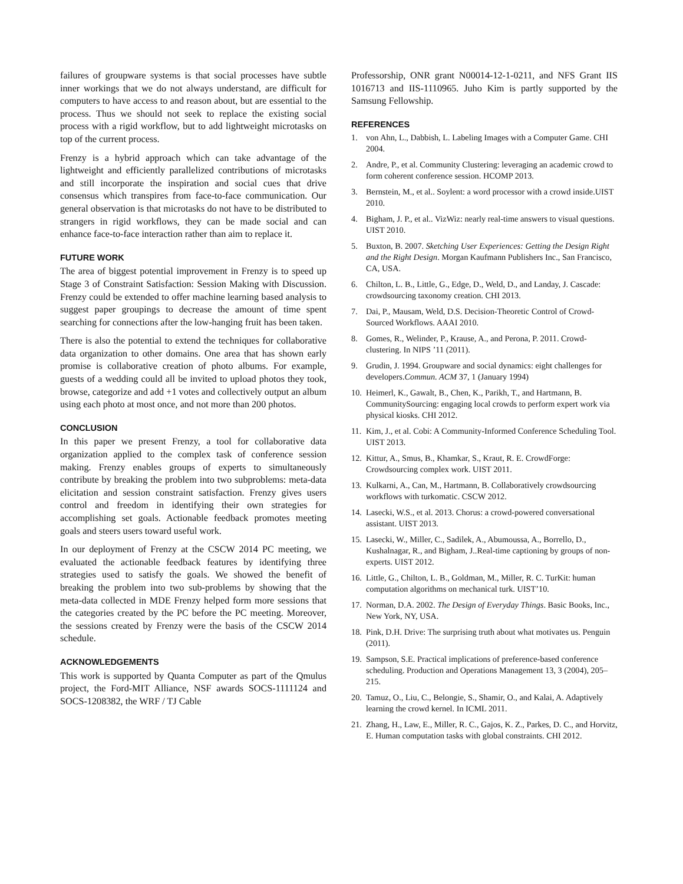failures of groupware systems is that social processes have subtle inner workings that we do not always understand, are difficult for computers to have access to and reason about, but are essential to the process. Thus we should not seek to replace the existing social process with a rigid workflow, but to add lightweight microtasks on top of the current process.
Frenzy is a hybrid approach which can take advantage of the lightweight and efficiently parallelized contributions of microtasks and still incorporate the inspiration and social cues that drive consensus which transpires from face-to-face communication. Our general observation is that microtasks do not have to be distributed to strangers in rigid workflows, they can be made social and can enhance face-to-face interaction rather than aim to replace it.
FUTURE WORK
The area of biggest potential improvement in Frenzy is to speed up Stage 3 of Constraint Satisfaction: Session Making with Discussion. Frenzy could be extended to offer machine learning based analysis to suggest paper groupings to decrease the amount of time spent searching for connections after the low-hanging fruit has been taken.
There is also the potential to extend the techniques for collaborative data organization to other domains. One area that has shown early promise is collaborative creation of photo albums. For example, guests of a wedding could all be invited to upload photos they took, browse, categorize and add +1 votes and collectively output an album using each photo at most once, and not more than 200 photos.
CONCLUSION
In this paper we present Frenzy, a tool for collaborative data organization applied to the complex task of conference session making. Frenzy enables groups of experts to simultaneously contribute by breaking the problem into two subproblems: meta-data elicitation and session constraint satisfaction. Frenzy gives users control and freedom in identifying their own strategies for accomplishing set goals. Actionable feedback promotes meeting goals and steers users toward useful work.
In our deployment of Frenzy at the CSCW 2014 PC meeting, we evaluated the actionable feedback features by identifying three strategies used to satisfy the goals. We showed the benefit of breaking the problem into two sub-problems by showing that the meta-data collected in MDE Frenzy helped form more sessions that the categories created by the PC before the PC meeting. Moreover, the sessions created by Frenzy were the basis of the CSCW 2014 schedule.
ACKNOWLEDGEMENTS
This work is supported by Quanta Computer as part of the Qmulus project, the Ford-MIT Alliance, NSF awards SOCS-1111124 and SOCS-1208382, the WRF / TJ Cable
Professorship, ONR grant N00014-12-1-0211, and NFS Grant IIS 1016713 and IIS-1110965. Juho Kim is partly supported by the Samsung Fellowship.
REFERENCES
1. von Ahn, L., Dabbish, L. Labeling Images with a Computer Game. CHI 2004.
2. Andre, P., et al. Community Clustering: leveraging an academic crowd to form coherent conference session. HCOMP 2013.
3. Bernstein, M., et al.. Soylent: a word processor with a crowd inside.UIST 2010.
4. Bigham, J. P., et al.. VizWiz: nearly real-time answers to visual questions. UIST 2010.
5. Buxton, B. 2007. Sketching User Experiences: Getting the Design Right and the Right Design. Morgan Kaufmann Publishers Inc., San Francisco, CA, USA.
6. Chilton, L. B., Little, G., Edge, D., Weld, D., and Landay, J. Cascade: crowdsourcing taxonomy creation. CHI 2013.
7. Dai, P., Mausam, Weld, D.S. Decision-Theoretic Control of Crowd-Sourced Workflows. AAAI 2010.
8. Gomes, R., Welinder, P., Krause, A., and Perona, P. 2011. Crowd- clustering. In NIPS ’11 (2011).
9. Grudin, J. 1994. Groupware and social dynamics: eight challenges for developers.Commun. ACM 37, 1 (January 1994)
10. Heimerl, K., Gawalt, B., Chen, K., Parikh, T., and Hartmann, B. CommunitySourcing: engaging local crowds to perform expert work via physical kiosks. CHI 2012.
11. Kim, J., et al. Cobi: A Community-Informed Conference Scheduling Tool. UIST 2013.
12. Kittur, A., Smus, B., Khamkar, S., Kraut, R. E. CrowdForge: Crowdsourcing complex work. UIST 2011.
13. Kulkarni, A., Can, M., Hartmann, B. Collaboratively crowdsourcing workflows with turkomatic. CSCW 2012.
14. Lasecki, W.S., et al. 2013. Chorus: a crowd-powered conversational assistant. UIST 2013.
15. Lasecki, W., Miller, C., Sadilek, A., Abumoussa, A., Borrello, D., Kushalnagar, R., and Bigham, J..Real-time captioning by groups of non-experts. UIST 2012.
16. Little, G., Chilton, L. B., Goldman, M., Miller, R. C. TurKit: human computation algorithms on mechanical turk. UIST’10.
17. Norman, D.A. 2002. The Design of Everyday Things. Basic Books, Inc., New York, NY, USA.
18. Pink, D.H. Drive: The surprising truth about what motivates us. Penguin (2011).
19. Sampson, S.E. Practical implications of preference-based conference scheduling. Production and Operations Management 13, 3 (2004), 205–215.
20. Tamuz, O., Liu, C., Belongie, S., Shamir, O., and Kalai, A. Adaptively learning the crowd kernel. In ICML 2011.
21. Zhang, H., Law, E., Miller, R. C., Gajos, K. Z., Parkes, D. C., and Horvitz, E. Human computation tasks with global constraints. CHI 2012.